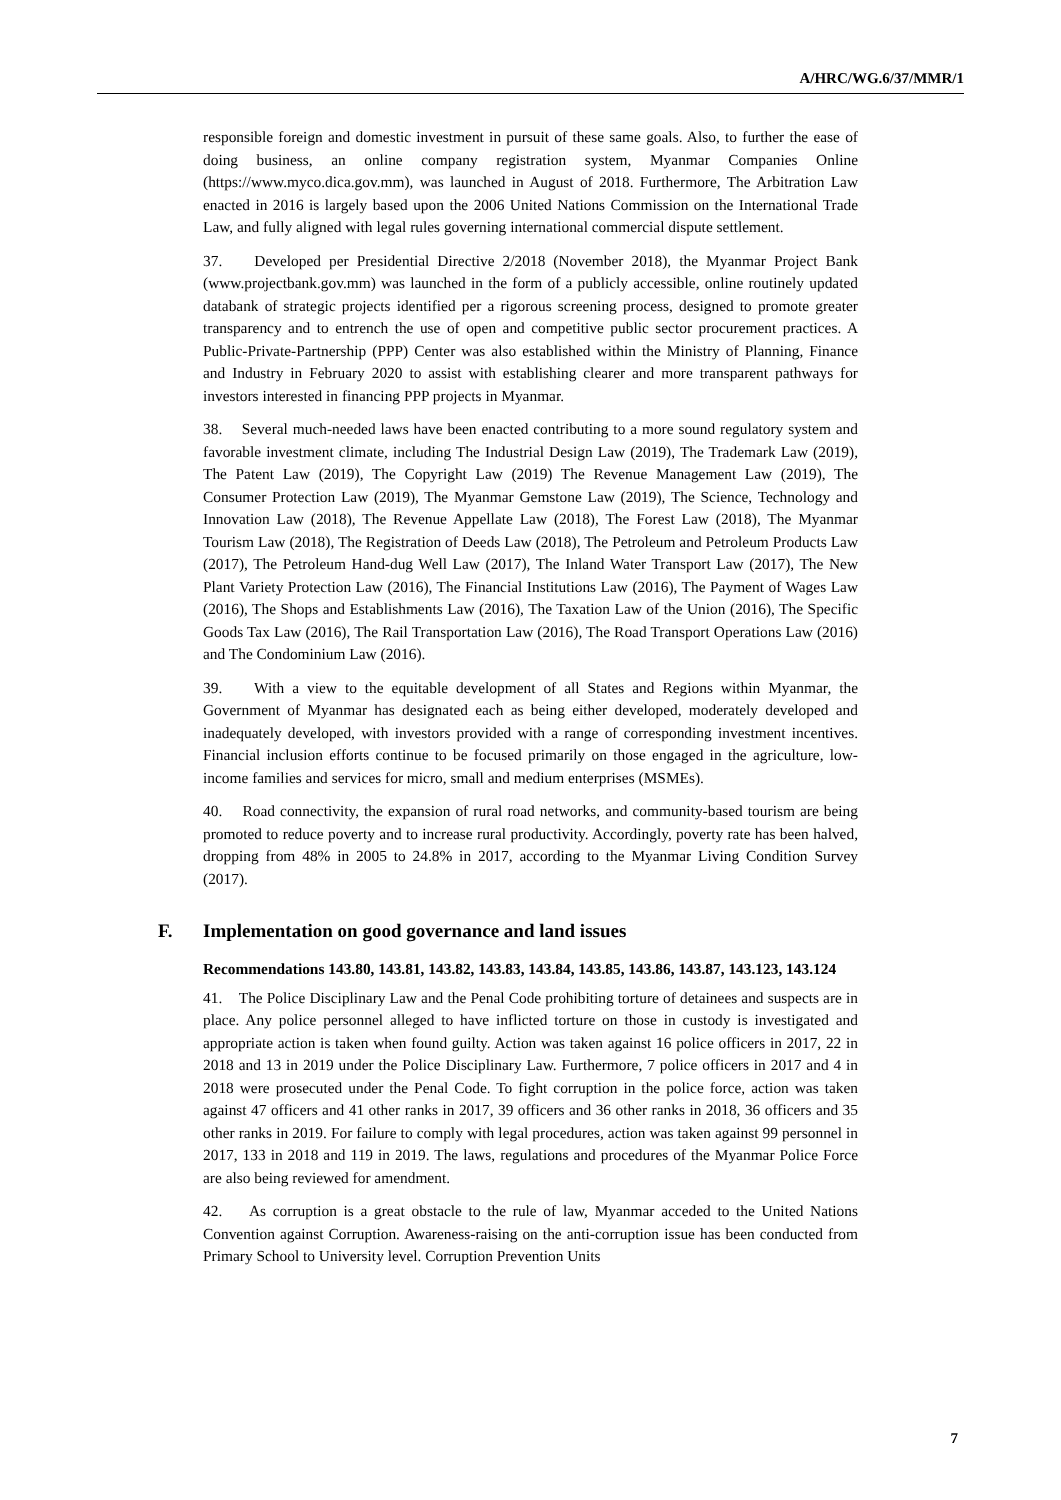A/HRC/WG.6/37/MMR/1
responsible foreign and domestic investment in pursuit of these same goals. Also, to further the ease of doing business, an online company registration system, Myanmar Companies Online (https://www.myco.dica.gov.mm), was launched in August of 2018. Furthermore, The Arbitration Law enacted in 2016 is largely based upon the 2006 United Nations Commission on the International Trade Law, and fully aligned with legal rules governing international commercial dispute settlement.
37. Developed per Presidential Directive 2/2018 (November 2018), the Myanmar Project Bank (www.projectbank.gov.mm) was launched in the form of a publicly accessible, online routinely updated databank of strategic projects identified per a rigorous screening process, designed to promote greater transparency and to entrench the use of open and competitive public sector procurement practices. A Public-Private-Partnership (PPP) Center was also established within the Ministry of Planning, Finance and Industry in February 2020 to assist with establishing clearer and more transparent pathways for investors interested in financing PPP projects in Myanmar.
38. Several much-needed laws have been enacted contributing to a more sound regulatory system and favorable investment climate, including The Industrial Design Law (2019), The Trademark Law (2019), The Patent Law (2019), The Copyright Law (2019) The Revenue Management Law (2019), The Consumer Protection Law (2019), The Myanmar Gemstone Law (2019), The Science, Technology and Innovation Law (2018), The Revenue Appellate Law (2018), The Forest Law (2018), The Myanmar Tourism Law (2018), The Registration of Deeds Law (2018), The Petroleum and Petroleum Products Law (2017), The Petroleum Hand-dug Well Law (2017), The Inland Water Transport Law (2017), The New Plant Variety Protection Law (2016), The Financial Institutions Law (2016), The Payment of Wages Law (2016), The Shops and Establishments Law (2016), The Taxation Law of the Union (2016), The Specific Goods Tax Law (2016), The Rail Transportation Law (2016), The Road Transport Operations Law (2016) and The Condominium Law (2016).
39. With a view to the equitable development of all States and Regions within Myanmar, the Government of Myanmar has designated each as being either developed, moderately developed and inadequately developed, with investors provided with a range of corresponding investment incentives. Financial inclusion efforts continue to be focused primarily on those engaged in the agriculture, low-income families and services for micro, small and medium enterprises (MSMEs).
40. Road connectivity, the expansion of rural road networks, and community-based tourism are being promoted to reduce poverty and to increase rural productivity. Accordingly, poverty rate has been halved, dropping from 48% in 2005 to 24.8% in 2017, according to the Myanmar Living Condition Survey (2017).
F. Implementation on good governance and land issues
Recommendations 143.80, 143.81, 143.82, 143.83, 143.84, 143.85, 143.86, 143.87, 143.123, 143.124
41. The Police Disciplinary Law and the Penal Code prohibiting torture of detainees and suspects are in place. Any police personnel alleged to have inflicted torture on those in custody is investigated and appropriate action is taken when found guilty. Action was taken against 16 police officers in 2017, 22 in 2018 and 13 in 2019 under the Police Disciplinary Law. Furthermore, 7 police officers in 2017 and 4 in 2018 were prosecuted under the Penal Code. To fight corruption in the police force, action was taken against 47 officers and 41 other ranks in 2017, 39 officers and 36 other ranks in 2018, 36 officers and 35 other ranks in 2019. For failure to comply with legal procedures, action was taken against 99 personnel in 2017, 133 in 2018 and 119 in 2019. The laws, regulations and procedures of the Myanmar Police Force are also being reviewed for amendment.
42. As corruption is a great obstacle to the rule of law, Myanmar acceded to the United Nations Convention against Corruption. Awareness-raising on the anti-corruption issue has been conducted from Primary School to University level. Corruption Prevention Units
7